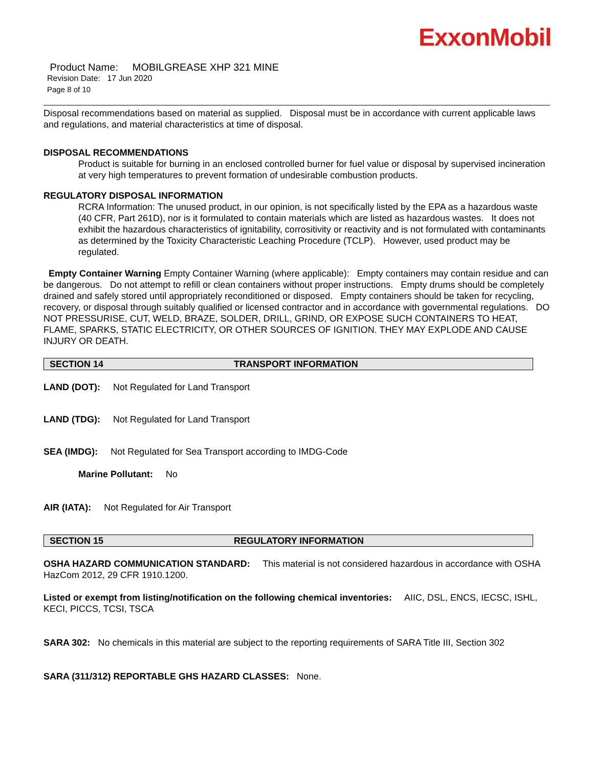ExxonMobil
Product Name: MOBILGREASE XHP 321 MINE
Revision Date: 17 Jun 2020
Page 8 of 10
Disposal recommendations based on material as supplied. Disposal must be in accordance with current applicable laws and regulations, and material characteristics at time of disposal.
DISPOSAL RECOMMENDATIONS
Product is suitable for burning in an enclosed controlled burner for fuel value or disposal by supervised incineration at very high temperatures to prevent formation of undesirable combustion products.
REGULATORY DISPOSAL INFORMATION
RCRA Information: The unused product, in our opinion, is not specifically listed by the EPA as a hazardous waste (40 CFR, Part 261D), nor is it formulated to contain materials which are listed as hazardous wastes. It does not exhibit the hazardous characteristics of ignitability, corrositivity or reactivity and is not formulated with contaminants as determined by the Toxicity Characteristic Leaching Procedure (TCLP). However, used product may be regulated.
Empty Container Warning Empty Container Warning (where applicable): Empty containers may contain residue and can be dangerous. Do not attempt to refill or clean containers without proper instructions. Empty drums should be completely drained and safely stored until appropriately reconditioned or disposed. Empty containers should be taken for recycling, recovery, or disposal through suitably qualified or licensed contractor and in accordance with governmental regulations. DO NOT PRESSURISE, CUT, WELD, BRAZE, SOLDER, DRILL, GRIND, OR EXPOSE SUCH CONTAINERS TO HEAT, FLAME, SPARKS, STATIC ELECTRICITY, OR OTHER SOURCES OF IGNITION. THEY MAY EXPLODE AND CAUSE INJURY OR DEATH.
SECTION 14 TRANSPORT INFORMATION
LAND (DOT): Not Regulated for Land Transport
LAND (TDG): Not Regulated for Land Transport
SEA (IMDG): Not Regulated for Sea Transport according to IMDG-Code
Marine Pollutant: No
AIR (IATA): Not Regulated for Air Transport
SECTION 15 REGULATORY INFORMATION
OSHA HAZARD COMMUNICATION STANDARD: This material is not considered hazardous in accordance with OSHA HazCom 2012, 29 CFR 1910.1200.
Listed or exempt from listing/notification on the following chemical inventories: AIIC, DSL, ENCS, IECSC, ISHL, KECI, PICCS, TCSI, TSCA
SARA 302: No chemicals in this material are subject to the reporting requirements of SARA Title III, Section 302
SARA (311/312) REPORTABLE GHS HAZARD CLASSES: None.